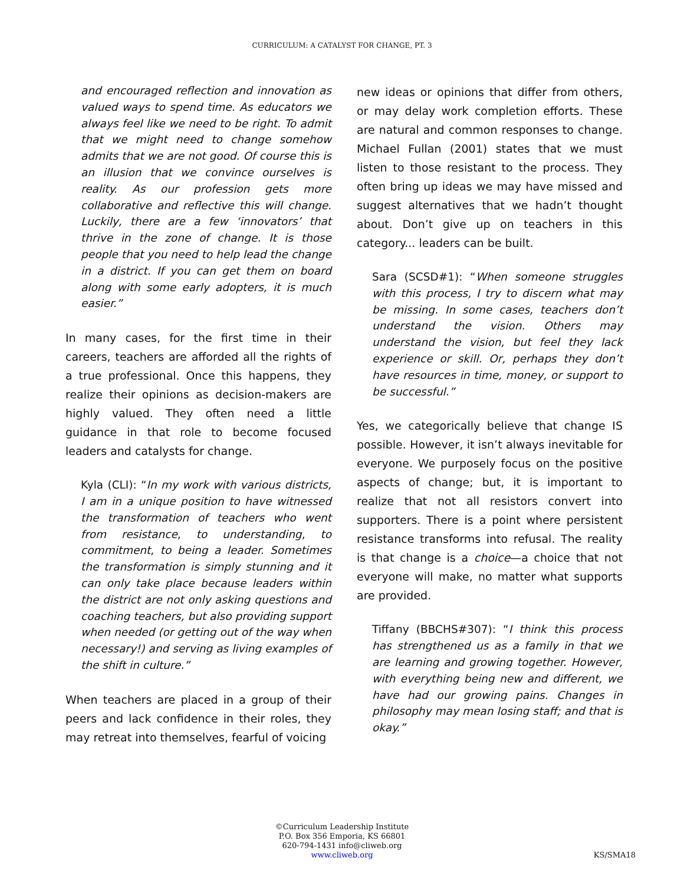CURRICULUM: A CATALYST FOR CHANGE, PT. 3
and encouraged reflection and innovation as valued ways to spend time. As educators we always feel like we need to be right. To admit that we might need to change somehow admits that we are not good. Of course this is an illusion that we convince ourselves is reality. As our profession gets more collaborative and reflective this will change. Luckily, there are a few ‘innovators’ that thrive in the zone of change. It is those people that you need to help lead the change in a district. If you can get them on board along with some early adopters, it is much easier.”
In many cases, for the first time in their careers, teachers are afforded all the rights of a true professional. Once this happens, they realize their opinions as decision-makers are highly valued. They often need a little guidance in that role to become focused leaders and catalysts for change.
Kyla (CLI): “In my work with various districts, I am in a unique position to have witnessed the transformation of teachers who went from resistance, to understanding, to commitment, to being a leader. Sometimes the transformation is simply stunning and it can only take place because leaders within the district are not only asking questions and coaching teachers, but also providing support when needed (or getting out of the way when necessary!) and serving as living examples of the shift in culture.”
When teachers are placed in a group of their peers and lack confidence in their roles, they may retreat into themselves, fearful of voicing
new ideas or opinions that differ from others, or may delay work completion efforts. These are natural and common responses to change. Michael Fullan (2001) states that we must listen to those resistant to the process. They often bring up ideas we may have missed and suggest alternatives that we hadn’t thought about. Don’t give up on teachers in this category... leaders can be built.
Sara (SCSD#1): “When someone struggles with this process, I try to discern what may be missing. In some cases, teachers don’t understand the vision. Others may understand the vision, but feel they lack experience or skill. Or, perhaps they don’t have resources in time, money, or support to be successful.”
Yes, we categorically believe that change IS possible. However, it isn’t always inevitable for everyone. We purposely focus on the positive aspects of change; but, it is important to realize that not all resistors convert into supporters. There is a point where persistent resistance transforms into refusal. The reality is that change is a choice—a choice that not everyone will make, no matter what supports are provided.
Tiffany (BBCHS#307): “I think this process has strengthened us as a family in that we are learning and growing together. However, with everything being new and different, we have had our growing pains. Changes in philosophy may mean losing staff; and that is okay.”
©Curriculum Leadership Institute
P.O. Box 356 Emporia, KS 66801
620-794-1431 info@cliweb.org
www.cliweb.org
KS/SMA18